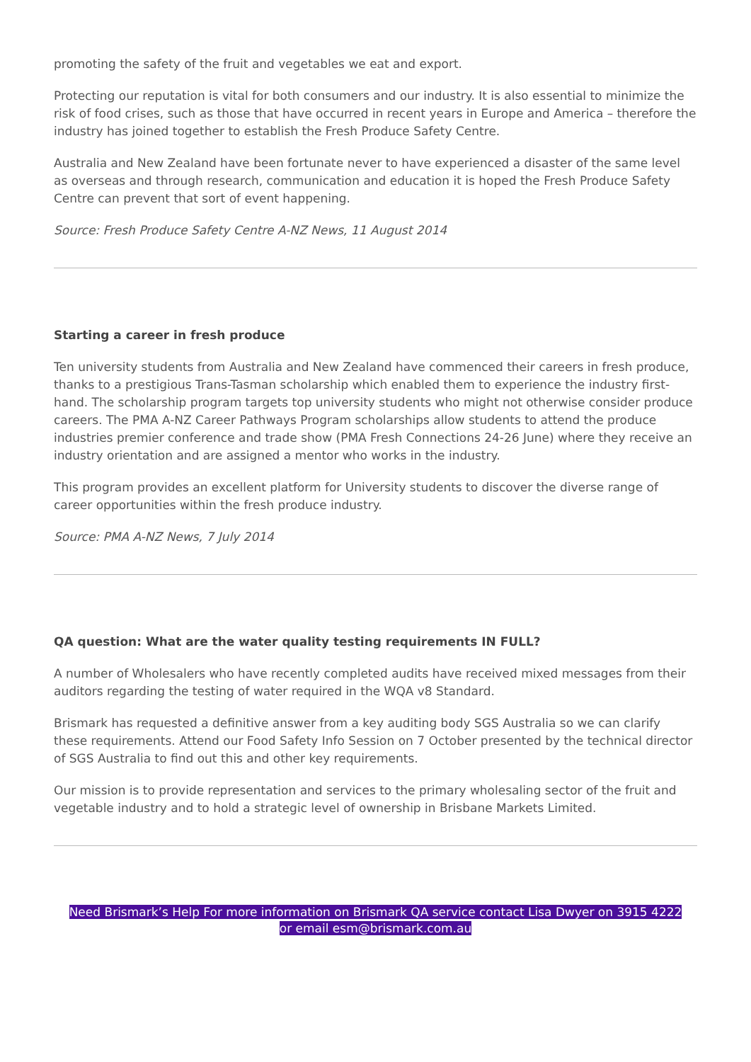promoting the safety of the fruit and vegetables we eat and export.
Protecting our reputation is vital for both consumers and our industry. It is also essential to minimize the risk of food crises, such as those that have occurred in recent years in Europe and America – therefore the industry has joined together to establish the Fresh Produce Safety Centre.
Australia and New Zealand have been fortunate never to have experienced a disaster of the same level as overseas and through research, communication and education it is hoped the Fresh Produce Safety Centre can prevent that sort of event happening.
Source: Fresh Produce Safety Centre A-NZ News, 11 August 2014
Starting a career in fresh produce
Ten university students from Australia and New Zealand have commenced their careers in fresh produce, thanks to a prestigious Trans-Tasman scholarship which enabled them to experience the industry first-hand. The scholarship program targets top university students who might not otherwise consider produce careers. The PMA A-NZ Career Pathways Program scholarships allow students to attend the produce industries premier conference and trade show (PMA Fresh Connections 24-26 June) where they receive an industry orientation and are assigned a mentor who works in the industry.
This program provides an excellent platform for University students to discover the diverse range of career opportunities within the fresh produce industry.
Source: PMA A-NZ News, 7 July 2014
QA question: What are the water quality testing requirements IN FULL?
A number of Wholesalers who have recently completed audits have received mixed messages from their auditors regarding the testing of water required in the WQA v8 Standard.
Brismark has requested a definitive answer from a key auditing body SGS Australia so we can clarify these requirements. Attend our Food Safety Info Session on 7 October presented by the technical director of SGS Australia to find out this and other key requirements.
Our mission is to provide representation and services to the primary wholesaling sector of the fruit and vegetable industry and to hold a strategic level of ownership in Brisbane Markets Limited.
Need Brismark’s Help For more information on Brismark QA service contact Lisa Dwyer on 3915 4222 or email esm@brismark.com.au